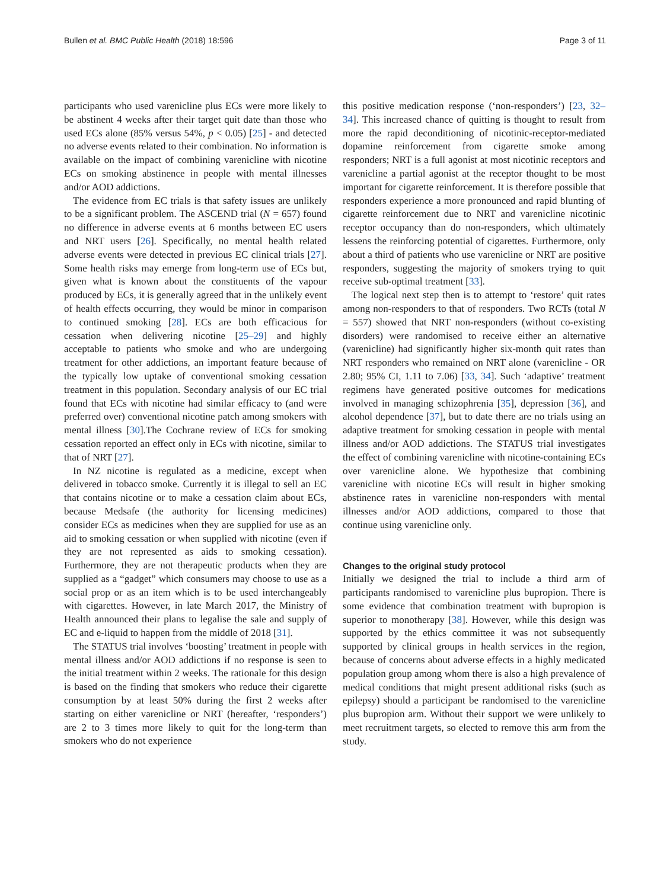Bullen et al. BMC Public Health (2018) 18:596 Page 3 of 11
participants who used varenicline plus ECs were more likely to be abstinent 4 weeks after their target quit date than those who used ECs alone (85% versus 54%, p < 0.05) [25] - and detected no adverse events related to their combination. No information is available on the impact of combining varenicline with nicotine ECs on smoking abstinence in people with mental illnesses and/or AOD addictions.
The evidence from EC trials is that safety issues are unlikely to be a significant problem. The ASCEND trial (N = 657) found no difference in adverse events at 6 months between EC users and NRT users [26]. Specifically, no mental health related adverse events were detected in previous EC clinical trials [27]. Some health risks may emerge from long-term use of ECs but, given what is known about the constituents of the vapour produced by ECs, it is generally agreed that in the unlikely event of health effects occurring, they would be minor in comparison to continued smoking [28]. ECs are both efficacious for cessation when delivering nicotine [25–29] and highly acceptable to patients who smoke and who are undergoing treatment for other addictions, an important feature because of the typically low uptake of conventional smoking cessation treatment in this population. Secondary analysis of our EC trial found that ECs with nicotine had similar efficacy to (and were preferred over) conventional nicotine patch among smokers with mental illness [30].The Cochrane review of ECs for smoking cessation reported an effect only in ECs with nicotine, similar to that of NRT [27].
In NZ nicotine is regulated as a medicine, except when delivered in tobacco smoke. Currently it is illegal to sell an EC that contains nicotine or to make a cessation claim about ECs, because Medsafe (the authority for licensing medicines) consider ECs as medicines when they are supplied for use as an aid to smoking cessation or when supplied with nicotine (even if they are not represented as aids to smoking cessation). Furthermore, they are not therapeutic products when they are supplied as a “gadget” which consumers may choose to use as a social prop or as an item which is to be used interchangeably with cigarettes. However, in late March 2017, the Ministry of Health announced their plans to legalise the sale and supply of EC and e-liquid to happen from the middle of 2018 [31].
The STATUS trial involves ‘boosting’ treatment in people with mental illness and/or AOD addictions if no response is seen to the initial treatment within 2 weeks. The rationale for this design is based on the finding that smokers who reduce their cigarette consumption by at least 50% during the first 2 weeks after starting on either varenicline or NRT (hereafter, ‘responders’) are 2 to 3 times more likely to quit for the long-term than smokers who do not experience
this positive medication response (‘non-responders’) [23, 32–34]. This increased chance of quitting is thought to result from more the rapid deconditioning of nicotinic-receptor-mediated dopamine reinforcement from cigarette smoke among responders; NRT is a full agonist at most nicotinic receptors and varenicline a partial agonist at the receptor thought to be most important for cigarette reinforcement. It is therefore possible that responders experience a more pronounced and rapid blunting of cigarette reinforcement due to NRT and varenicline nicotinic receptor occupancy than do non-responders, which ultimately lessens the reinforcing potential of cigarettes. Furthermore, only about a third of patients who use varenicline or NRT are positive responders, suggesting the majority of smokers trying to quit receive sub-optimal treatment [33].
The logical next step then is to attempt to ‘restore’ quit rates among non-responders to that of responders. Two RCTs (total N = 557) showed that NRT non-responders (without co-existing disorders) were randomised to receive either an alternative (varenicline) had significantly higher six-month quit rates than NRT responders who remained on NRT alone (varenicline - OR 2.80; 95% CI, 1.11 to 7.06) [33, 34]. Such ‘adaptive’ treatment regimens have generated positive outcomes for medications involved in managing schizophrenia [35], depression [36], and alcohol dependence [37], but to date there are no trials using an adaptive treatment for smoking cessation in people with mental illness and/or AOD addictions. The STATUS trial investigates the effect of combining varenicline with nicotine-containing ECs over varenicline alone. We hypothesize that combining varenicline with nicotine ECs will result in higher smoking abstinence rates in varenicline non-responders with mental illnesses and/or AOD addictions, compared to those that continue using varenicline only.
Changes to the original study protocol
Initially we designed the trial to include a third arm of participants randomised to varenicline plus bupropion. There is some evidence that combination treatment with bupropion is superior to monotherapy [38]. However, while this design was supported by the ethics committee it was not subsequently supported by clinical groups in health services in the region, because of concerns about adverse effects in a highly medicated population group among whom there is also a high prevalence of medical conditions that might present additional risks (such as epilepsy) should a participant be randomised to the varenicline plus bupropion arm. Without their support we were unlikely to meet recruitment targets, so elected to remove this arm from the study.